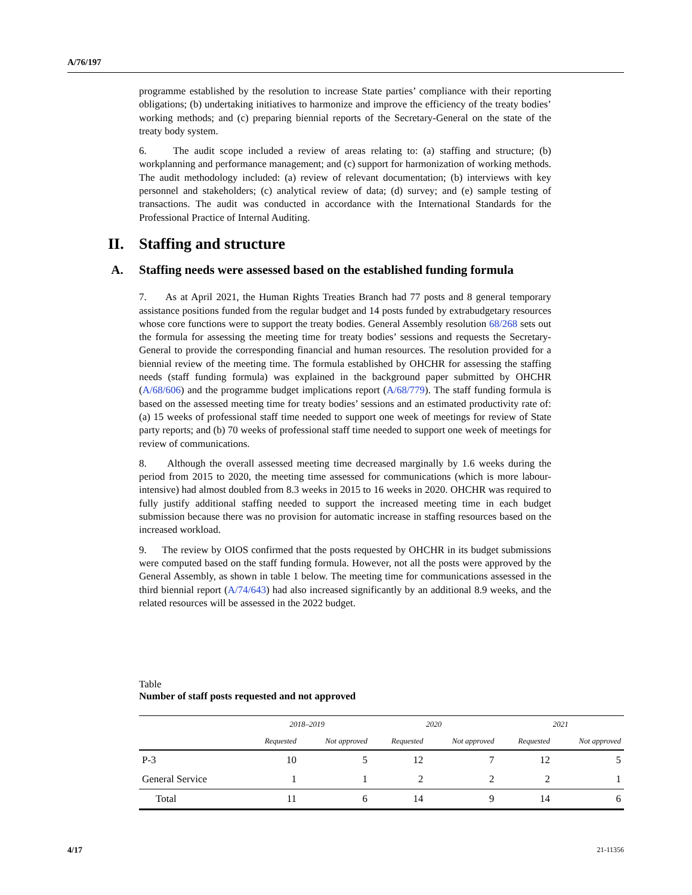A/76/197
programme established by the resolution to increase State parties’ compliance with their reporting obligations; (b) undertaking initiatives to harmonize and improve the efficiency of the treaty bodies’ working methods; and (c) preparing biennial reports of the Secretary-General on the state of the treaty body system.
6. The audit scope included a review of areas relating to: (a) staffing and structure; (b) workplanning and performance management; and (c) support for harmonization of working methods. The audit methodology included: (a) review of relevant documentation; (b) interviews with key personnel and stakeholders; (c) analytical review of data; (d) survey; and (e) sample testing of transactions. The audit was conducted in accordance with the International Standards for the Professional Practice of Internal Auditing.
II. Staffing and structure
A. Staffing needs were assessed based on the established funding formula
7. As at April 2021, the Human Rights Treaties Branch had 77 posts and 8 general temporary assistance positions funded from the regular budget and 14 posts funded by extrabudgetary resources whose core functions were to support the treaty bodies. General Assembly resolution 68/268 sets out the formula for assessing the meeting time for treaty bodies’ sessions and requests the Secretary-General to provide the corresponding financial and human resources. The resolution provided for a biennial review of the meeting time. The formula established by OHCHR for assessing the staffing needs (staff funding formula) was explained in the background paper submitted by OHCHR (A/68/606) and the programme budget implications report (A/68/779). The staff funding formula is based on the assessed meeting time for treaty bodies’ sessions and an estimated productivity rate of: (a) 15 weeks of professional staff time needed to support one week of meetings for review of State party reports; and (b) 70 weeks of professional staff time needed to support one week of meetings for review of communications.
8. Although the overall assessed meeting time decreased marginally by 1.6 weeks during the period from 2015 to 2020, the meeting time assessed for communications (which is more labour-intensive) had almost doubled from 8.3 weeks in 2015 to 16 weeks in 2020. OHCHR was required to fully justify additional staffing needed to support the increased meeting time in each budget submission because there was no provision for automatic increase in staffing resources based on the increased workload.
9. The review by OIOS confirmed that the posts requested by OHCHR in its budget submissions were computed based on the staff funding formula. However, not all the posts were approved by the General Assembly, as shown in table 1 below. The meeting time for communications assessed in the third biennial report (A/74/643) had also increased significantly by an additional 8.9 weeks, and the related resources will be assessed in the 2022 budget.
Table
Number of staff posts requested and not approved
| | 2018–2019 | | 2020 | | 2021 | |
| --- | --- | --- | --- | --- | --- | --- |
| | Requested | Not approved | Requested | Not approved | Requested | Not approved |
| P-3 | 10 | 5 | 12 | 7 | 12 | 5 |
| General Service | 1 | 1 | 2 | 2 | 2 | 1 |
| Total | 11 | 6 | 14 | 9 | 14 | 6 |
4/17 21-11356